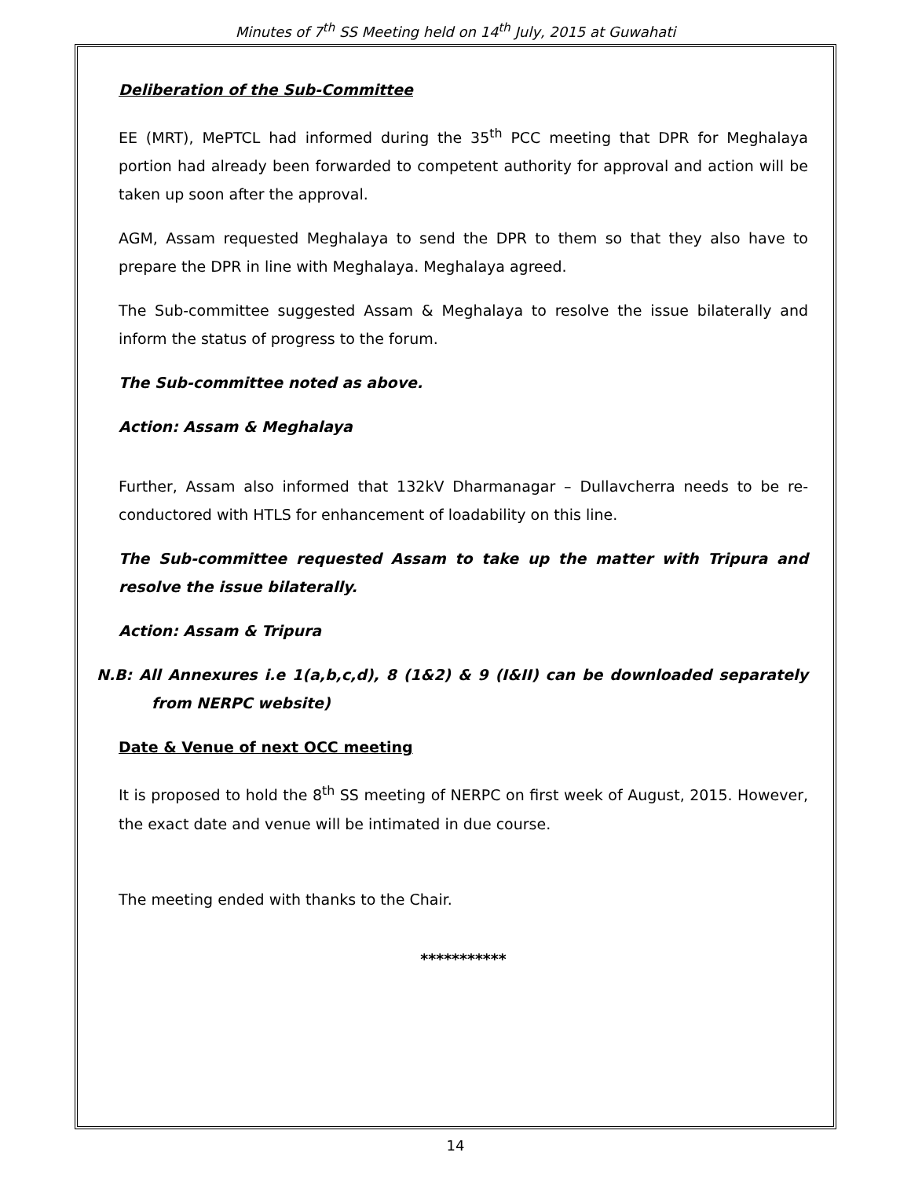Minutes of 7<sup>th</sup> SS Meeting held on 14<sup>th</sup> July, 2015 at Guwahati
Deliberation of the Sub-Committee
EE (MRT), MePTCL had informed during the 35<sup>th</sup> PCC meeting that DPR for Meghalaya portion had already been forwarded to competent authority for approval and action will be taken up soon after the approval.
AGM, Assam requested Meghalaya to send the DPR to them so that they also have to prepare the DPR in line with Meghalaya. Meghalaya agreed.
The Sub-committee suggested Assam & Meghalaya to resolve the issue bilaterally and inform the status of progress to the forum.
The Sub-committee noted as above.
Action: Assam & Meghalaya
Further, Assam also informed that 132kV Dharmanagar – Dullavcherra needs to be re-conductored with HTLS for enhancement of loadability on this line.
The Sub-committee requested Assam to take up the matter with Tripura and resolve the issue bilaterally.
Action: Assam & Tripura
N.B: All Annexures i.e 1(a,b,c,d), 8 (1&2) & 9 (I&II) can be downloaded separately from NERPC website)
Date & Venue of next OCC meeting
It is proposed to hold the 8<sup>th</sup> SS meeting of NERPC on first week of August, 2015. However, the exact date and venue will be intimated in due course.
The meeting ended with thanks to the Chair.
***********
14